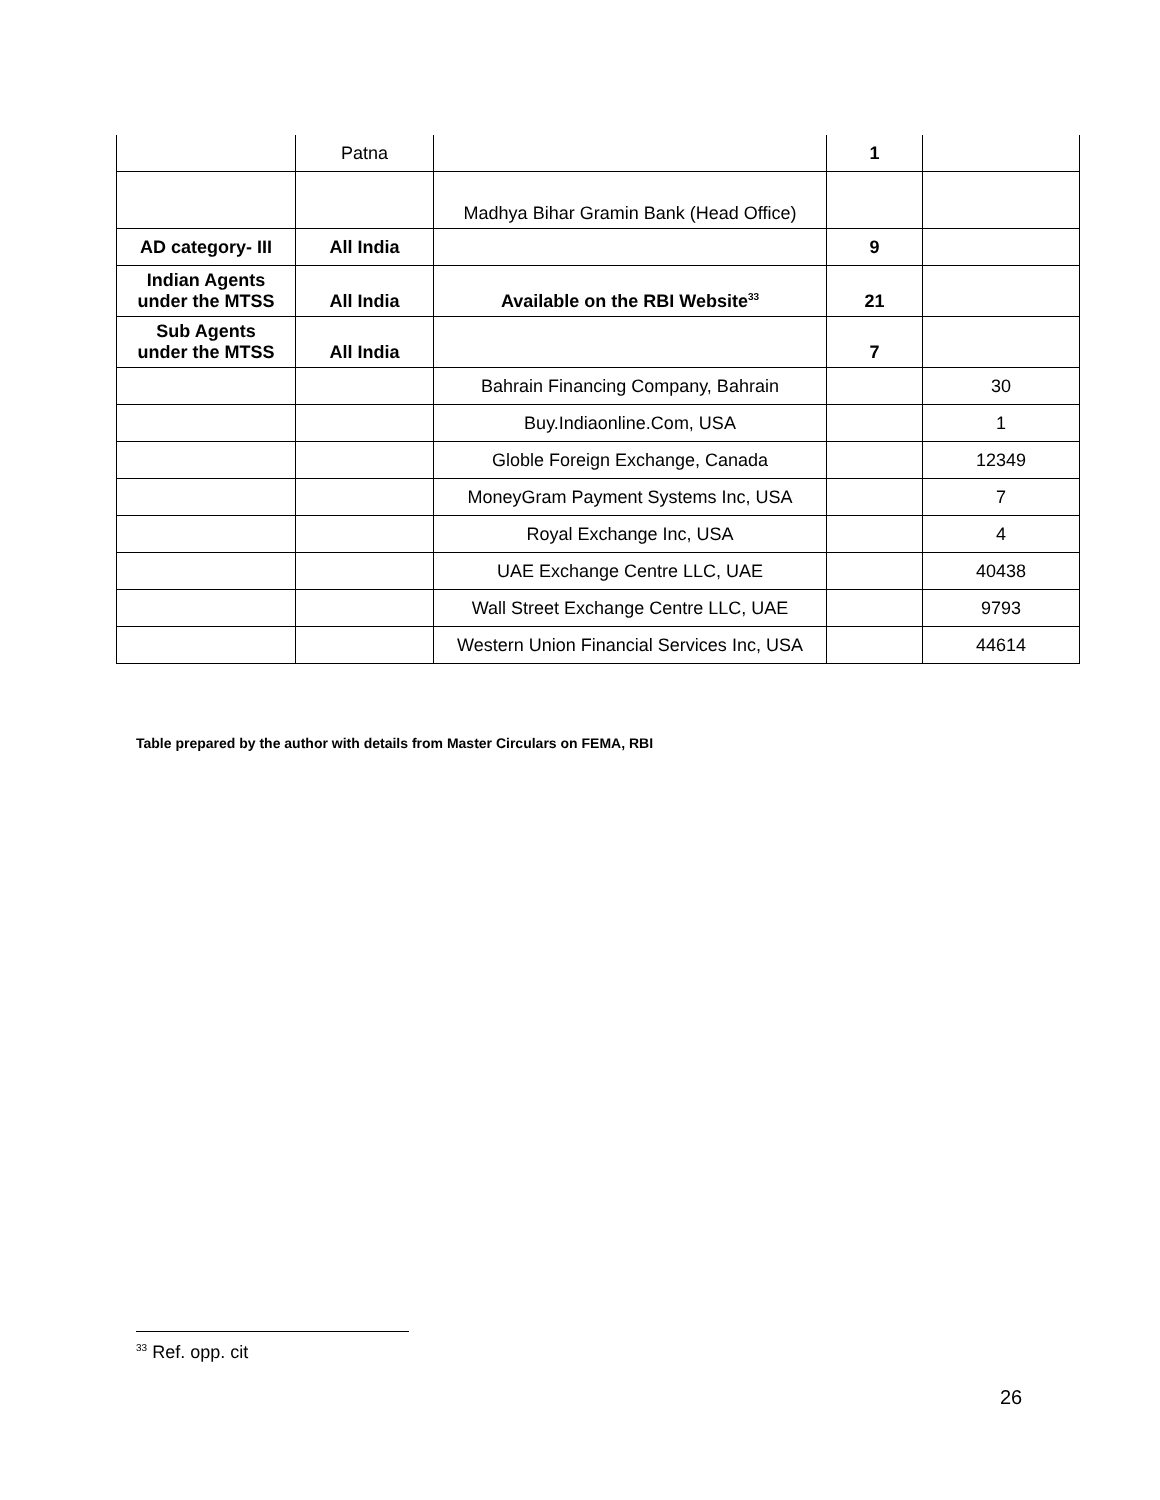| | Patna | | 1 | |
| | | Madhya Bihar Gramin Bank (Head Office) | | |
| AD category- III | All India | | 9 | |
| Indian Agents under the MTSS | All India | Available on the RBI Website<sup>33</sup> | 21 | |
| Sub Agents under the MTSS | All India | | 7 | |
| | | Bahrain Financing Company, Bahrain | | 30 |
| | | Buy.Indiaonline.Com, USA | | 1 |
| | | Globle Foreign Exchange, Canada | | 12349 |
| | | MoneyGram Payment Systems Inc, USA | | 7 |
| | | Royal Exchange Inc, USA | | 4 |
| | | UAE Exchange Centre LLC, UAE | | 40438 |
| | | Wall Street Exchange Centre LLC, UAE | | 9793 |
| | | Western Union Financial Services Inc, USA | | 44614 |
Table prepared by the author with details from Master Circulars on FEMA, RBI
<sup>33</sup> Ref. opp. cit
26